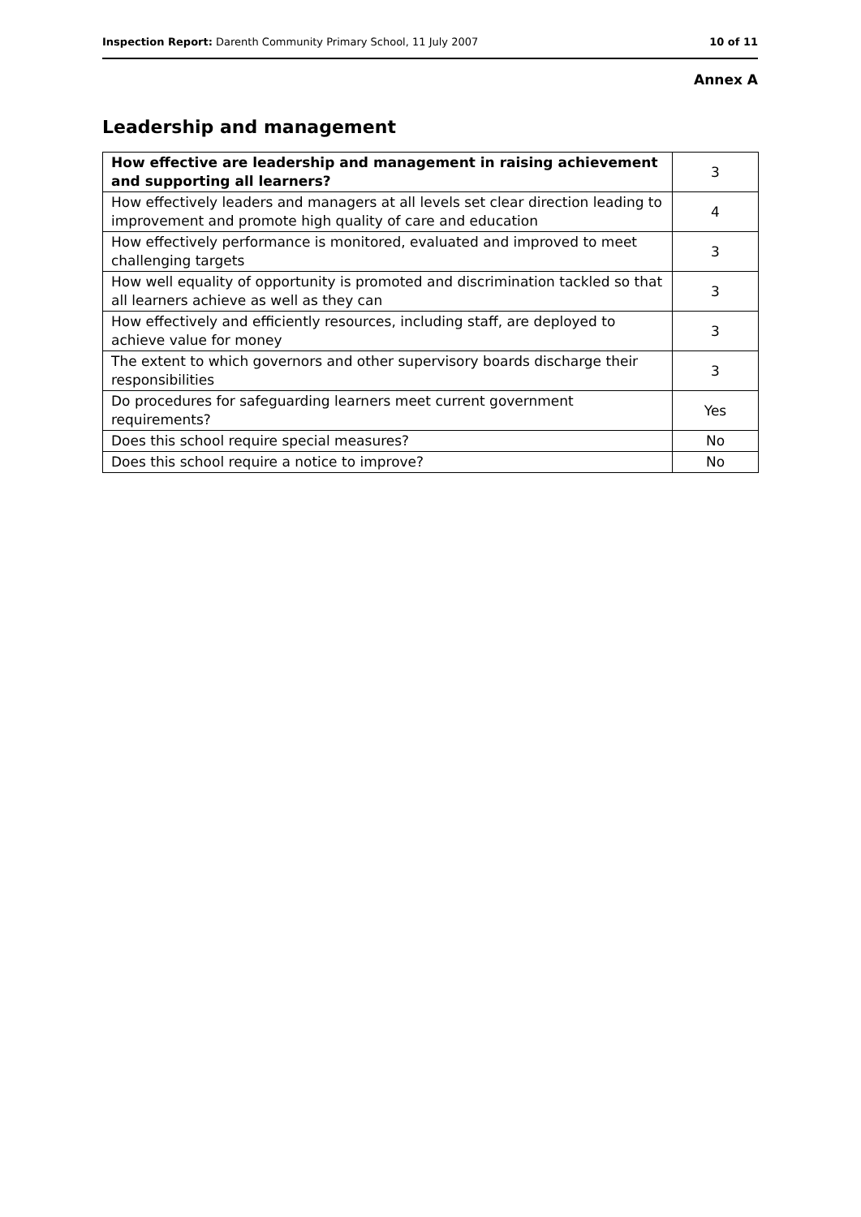Inspection Report: Darenth Community Primary School, 11 July 2007 10 of 11
Annex A
Leadership and management
| How effective are leadership and management in raising achievement and supporting all learners? | 3 |
| How effectively leaders and managers at all levels set clear direction leading to improvement and promote high quality of care and education | 4 |
| How effectively performance is monitored, evaluated and improved to meet challenging targets | 3 |
| How well equality of opportunity is promoted and discrimination tackled so that all learners achieve as well as they can | 3 |
| How effectively and efficiently resources, including staff, are deployed to achieve value for money | 3 |
| The extent to which governors and other supervisory boards discharge their responsibilities | 3 |
| Do procedures for safeguarding learners meet current government requirements? | Yes |
| Does this school require special measures? | No |
| Does this school require a notice to improve? | No |